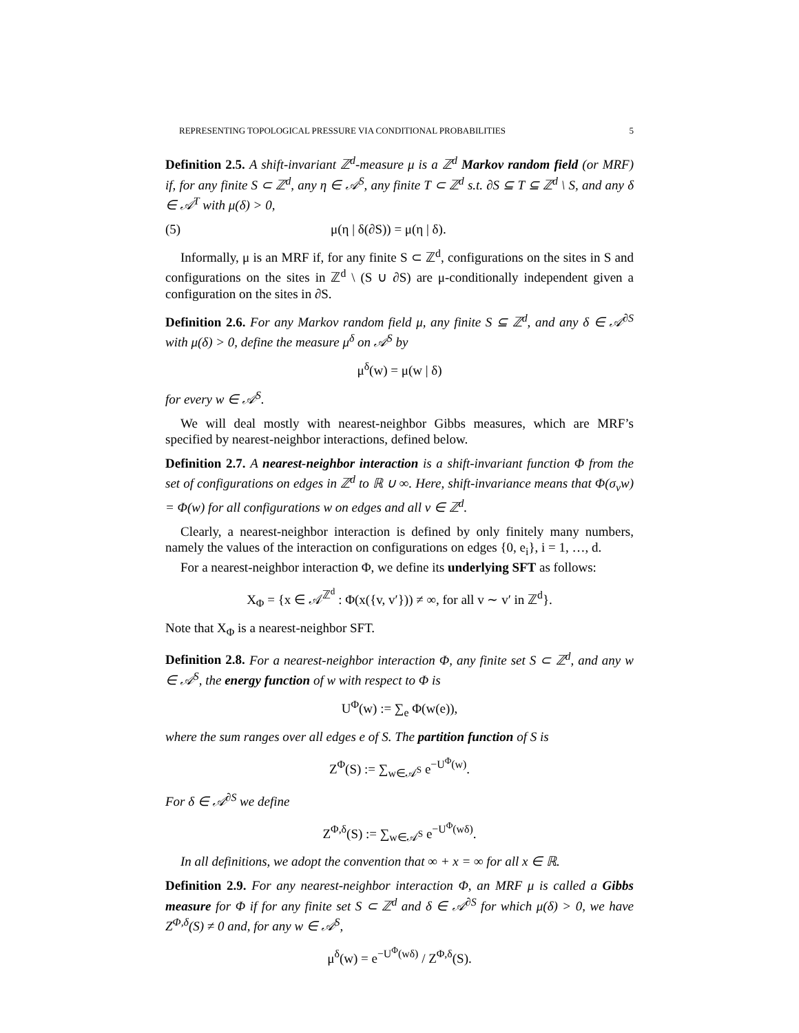REPRESENTING TOPOLOGICAL PRESSURE VIA CONDITIONAL PROBABILITIES 5
Definition 2.5. A shift-invariant ℤ<sup>d</sup>-measure μ is a ℤ<sup>d</sup> Markov random field (or MRF) if, for any finite S ⊂ ℤ<sup>d</sup>, any η ∈ 𝒜<sup>S</sup>, any finite T ⊂ ℤ<sup>d</sup> s.t. ∂S ⊆ T ⊆ ℤ<sup>d</sup> \ S, and any δ ∈ 𝒜<sup>T</sup> with μ(δ) > 0,
(5) μ(η | δ(∂S)) = μ(η | δ).
Informally, μ is an MRF if, for any finite S ⊂ ℤ<sup>d</sup>, configurations on the sites in S and configurations on the sites in ℤ<sup>d</sup> \ (S ∪ ∂S) are μ-conditionally independent given a configuration on the sites in ∂S.
Definition 2.6. For any Markov random field μ, any finite S ⊆ ℤ<sup>d</sup>, and any δ ∈ 𝒜<sup>∂S</sup> with μ(δ) > 0, define the measure μ<sup>δ</sup> on 𝒜<sup>S</sup> by
μ<sup>δ</sup>(w) = μ(w | δ)
for every w ∈ 𝒜<sup>S</sup>.
We will deal mostly with nearest-neighbor Gibbs measures, which are MRF’s specified by nearest-neighbor interactions, defined below.
Definition 2.7. A nearest-neighbor interaction is a shift-invariant function Φ from the set of configurations on edges in ℤ<sup>d</sup> to ℝ ∪ ∞. Here, shift-invariance means that Φ(σ<sub>v</sub>w) = Φ(w) for all configurations w on edges and all v ∈ ℤ<sup>d</sup>.
Clearly, a nearest-neighbor interaction is defined by only finitely many numbers, namely the values of the interaction on configurations on edges {0, e<sub>i</sub>}, i = 1, …, d.
For a nearest-neighbor interaction Φ, we define its underlying SFT as follows:
X<sub>Φ</sub> = {x ∈ 𝒜<sup>ℤ<sup>d</sup></sup> : Φ(x({v, v′})) ≠ ∞, for all v ∼ v′ in ℤ<sup>d</sup>}.
Note that X<sub>Φ</sub> is a nearest-neighbor SFT.
Definition 2.8. For a nearest-neighbor interaction Φ, any finite set S ⊂ ℤ<sup>d</sup>, and any w ∈ 𝒜<sup>S</sup>, the energy function of w with respect to Φ is
U<sup>Φ</sup>(w) := ∑<sub>e</sub> Φ(w(e)),
where the sum ranges over all edges e of S. The partition function of S is
Z<sup>Φ</sup>(S) := ∑<sub>w∈𝒜<sup>S</sup></sub> e<sup>−U<sup>Φ</sup>(w)</sup>.
For δ ∈ 𝒜<sup>∂S</sup> we define
Z<sup>Φ,δ</sup>(S) := ∑<sub>w∈𝒜<sup>S</sup></sub> e<sup>−U<sup>Φ</sup>(wδ)</sup>.
In all definitions, we adopt the convention that ∞ + x = ∞ for all x ∈ ℝ.
Definition 2.9. For any nearest-neighbor interaction Φ, an MRF μ is called a Gibbs measure for Φ if for any finite set S ⊂ ℤ<sup>d</sup> and δ ∈ 𝒜<sup>∂S</sup> for which μ(δ) > 0, we have Z<sup>Φ,δ</sup>(S) ≠ 0 and, for any w ∈ 𝒜<sup>S</sup>,
μ<sup>δ</sup>(w) = e<sup>−U<sup>Φ</sup>(wδ)</sup> / Z<sup>Φ,δ</sup>(S).